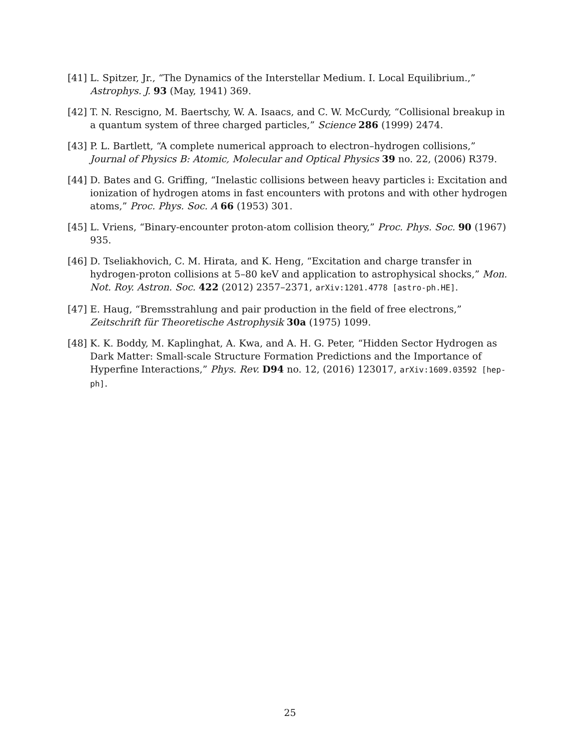[41]
L. Spitzer, Jr., “The Dynamics of the Interstellar Medium. I. Local Equilibrium.,” Astrophys. J. 93 (May, 1941) 369.
[42]
T. N. Rescigno, M. Baertschy, W. A. Isaacs, and C. W. McCurdy, “Collisional breakup in a quantum system of three charged particles,” Science 286 (1999) 2474.
[43]
P. L. Bartlett, “A complete numerical approach to electron–hydrogen collisions,” Journal of Physics B: Atomic, Molecular and Optical Physics 39 no. 22, (2006) R379.
[44]
D. Bates and G. Griffing, “Inelastic collisions between heavy particles i: Excitation and ionization of hydrogen atoms in fast encounters with protons and with other hydrogen atoms,” Proc. Phys. Soc. A 66 (1953) 301.
[45]
L. Vriens, “Binary-encounter proton-atom collision theory,” Proc. Phys. Soc. 90 (1967) 935.
[46]
D. Tseliakhovich, C. M. Hirata, and K. Heng, “Excitation and charge transfer in hydrogen-proton collisions at 5–80 keV and application to astrophysical shocks,” Mon. Not. Roy. Astron. Soc. 422 (2012) 2357–2371, arXiv:1201.4778 [astro-ph.HE].
[47]
E. Haug, “Bremsstrahlung and pair production in the field of free electrons,” Zeitschrift für Theoretische Astrophysik 30a (1975) 1099.
[48]
K. K. Boddy, M. Kaplinghat, A. Kwa, and A. H. G. Peter, “Hidden Sector Hydrogen as Dark Matter: Small-scale Structure Formation Predictions and the Importance of Hyperfine Interactions,” Phys. Rev. D94 no. 12, (2016) 123017, arXiv:1609.03592 [hep-ph].
25